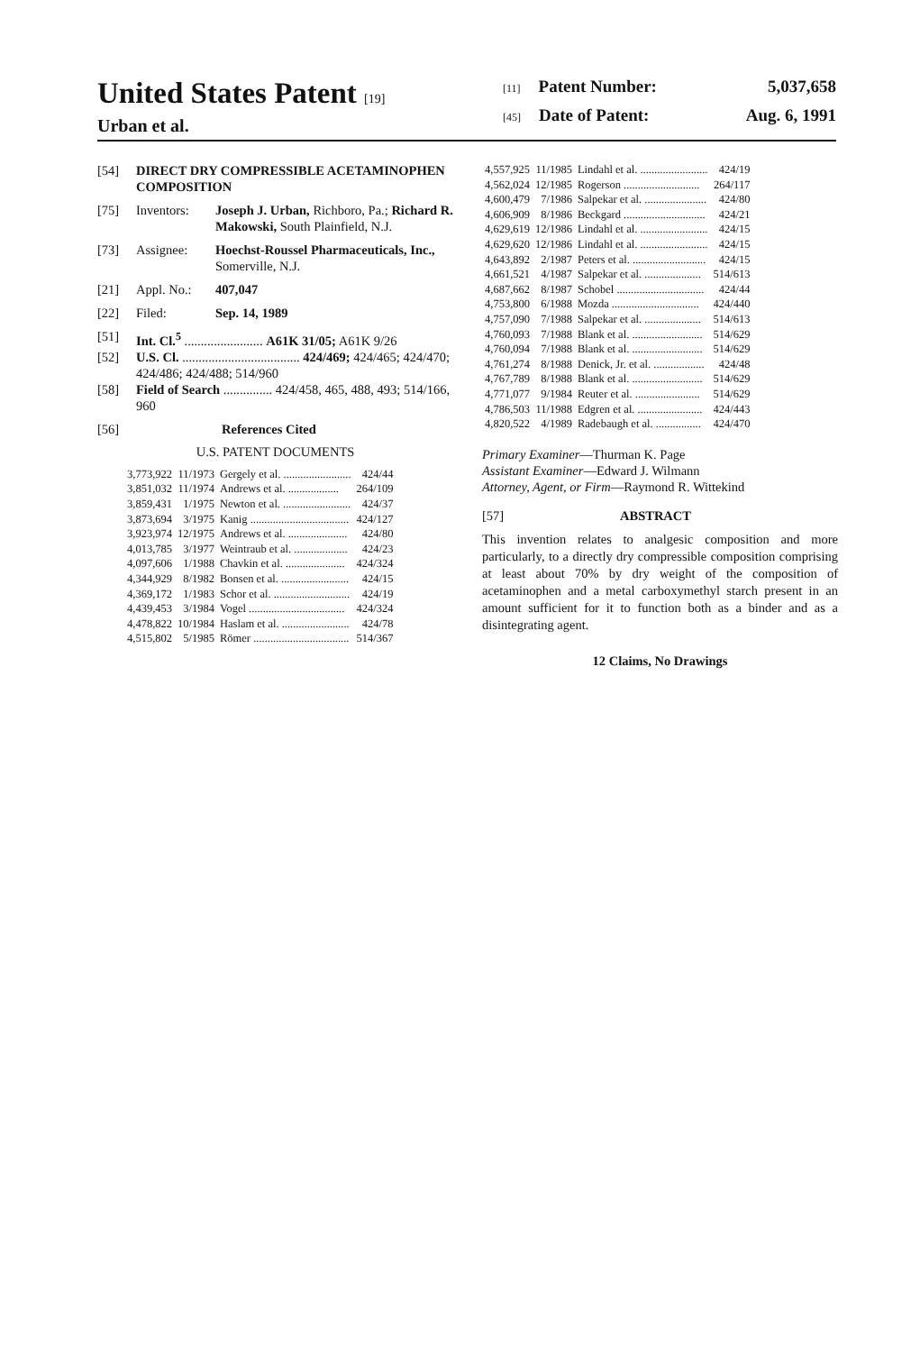United States Patent [19]
Urban et al.
[11] Patent Number: 5,037,658
[45] Date of Patent: Aug. 6, 1991
[54] DIRECT DRY COMPRESSIBLE ACETAMINOPHEN COMPOSITION
[75] Inventors: Joseph J. Urban, Richboro, Pa.; Richard R. Makowski, South Plainfield, N.J.
[73] Assignee: Hoechst-Roussel Pharmaceuticals, Inc., Somerville, N.J.
[21] Appl. No.: 407,047
[22] Filed: Sep. 14, 1989
[51] Int. Cl.<sup>5</sup> ........................ A61K 31/05; A61K 9/26
[52] U.S. Cl. .................................... 424/469; 424/465; 424/470; 424/486; 424/488; 514/960
[58] Field of Search ............... 424/458, 465, 488, 493; 514/166, 960
[56] References Cited
U.S. PATENT DOCUMENTS
| 3,773,922 | 11/1973 | Gergely et al. ........................ | 424/44 |
| 3,851,032 | 11/1974 | Andrews et al. .................. | 264/109 |
| 3,859,431 | 1/1975 | Newton et al. ........................ | 424/37 |
| 3,873,694 | 3/1975 | Kanig ................................... | 424/127 |
| 3,923,974 | 12/1975 | Andrews et al. ..................... | 424/80 |
| 4,013,785 | 3/1977 | Weintraub et al. ................... | 424/23 |
| 4,097,606 | 1/1988 | Chavkin et al. ..................... | 424/324 |
| 4,344,929 | 8/1982 | Bonsen et al. ........................ | 424/15 |
| 4,369,172 | 1/1983 | Schor et al. ........................... | 424/19 |
| 4,439,453 | 3/1984 | Vogel .................................. | 424/324 |
| 4,478,822 | 10/1984 | Haslam et al. ........................ | 424/78 |
| 4,515,802 | 5/1985 | Römer .................................. | 514/367 |
| 4,557,925 | 11/1985 | Lindahl et al. ........................ | 424/19 |
| 4,562,024 | 12/1985 | Rogerson ........................... | 264/117 |
| 4,600,479 | 7/1986 | Salpekar et al. ...................... | 424/80 |
| 4,606,909 | 8/1986 | Beckgard ............................. | 424/21 |
| 4,629,619 | 12/1986 | Lindahl et al. ........................ | 424/15 |
| 4,629,620 | 12/1986 | Lindahl et al. ........................ | 424/15 |
| 4,643,892 | 2/1987 | Peters et al. .......................... | 424/15 |
| 4,661,521 | 4/1987 | Salpekar et al. .................... | 514/613 |
| 4,687,662 | 8/1987 | Schobel ............................... | 424/44 |
| 4,753,800 | 6/1988 | Mozda ............................... | 424/440 |
| 4,757,090 | 7/1988 | Salpekar et al. .................... | 514/613 |
| 4,760,093 | 7/1988 | Blank et al. ......................... | 514/629 |
| 4,760,094 | 7/1988 | Blank et al. ......................... | 514/629 |
| 4,761,274 | 8/1988 | Denick, Jr. et al. .................. | 424/48 |
| 4,767,789 | 8/1988 | Blank et al. ......................... | 514/629 |
| 4,771,077 | 9/1984 | Reuter et al. ....................... | 514/629 |
| 4,786,503 | 11/1988 | Edgren et al. ....................... | 424/443 |
| 4,820,522 | 4/1989 | Radebaugh et al. ................ | 424/470 |
Primary Examiner—Thurman K. Page
Assistant Examiner—Edward J. Wilmann
Attorney, Agent, or Firm—Raymond R. Wittekind
[57] ABSTRACT
This invention relates to analgesic composition and more particularly, to a directly dry compressible composition comprising at least about 70% by dry weight of the composition of acetaminophen and a metal carboxymethyl starch present in an amount sufficient for it to function both as a binder and as a disintegrating agent.
12 Claims, No Drawings